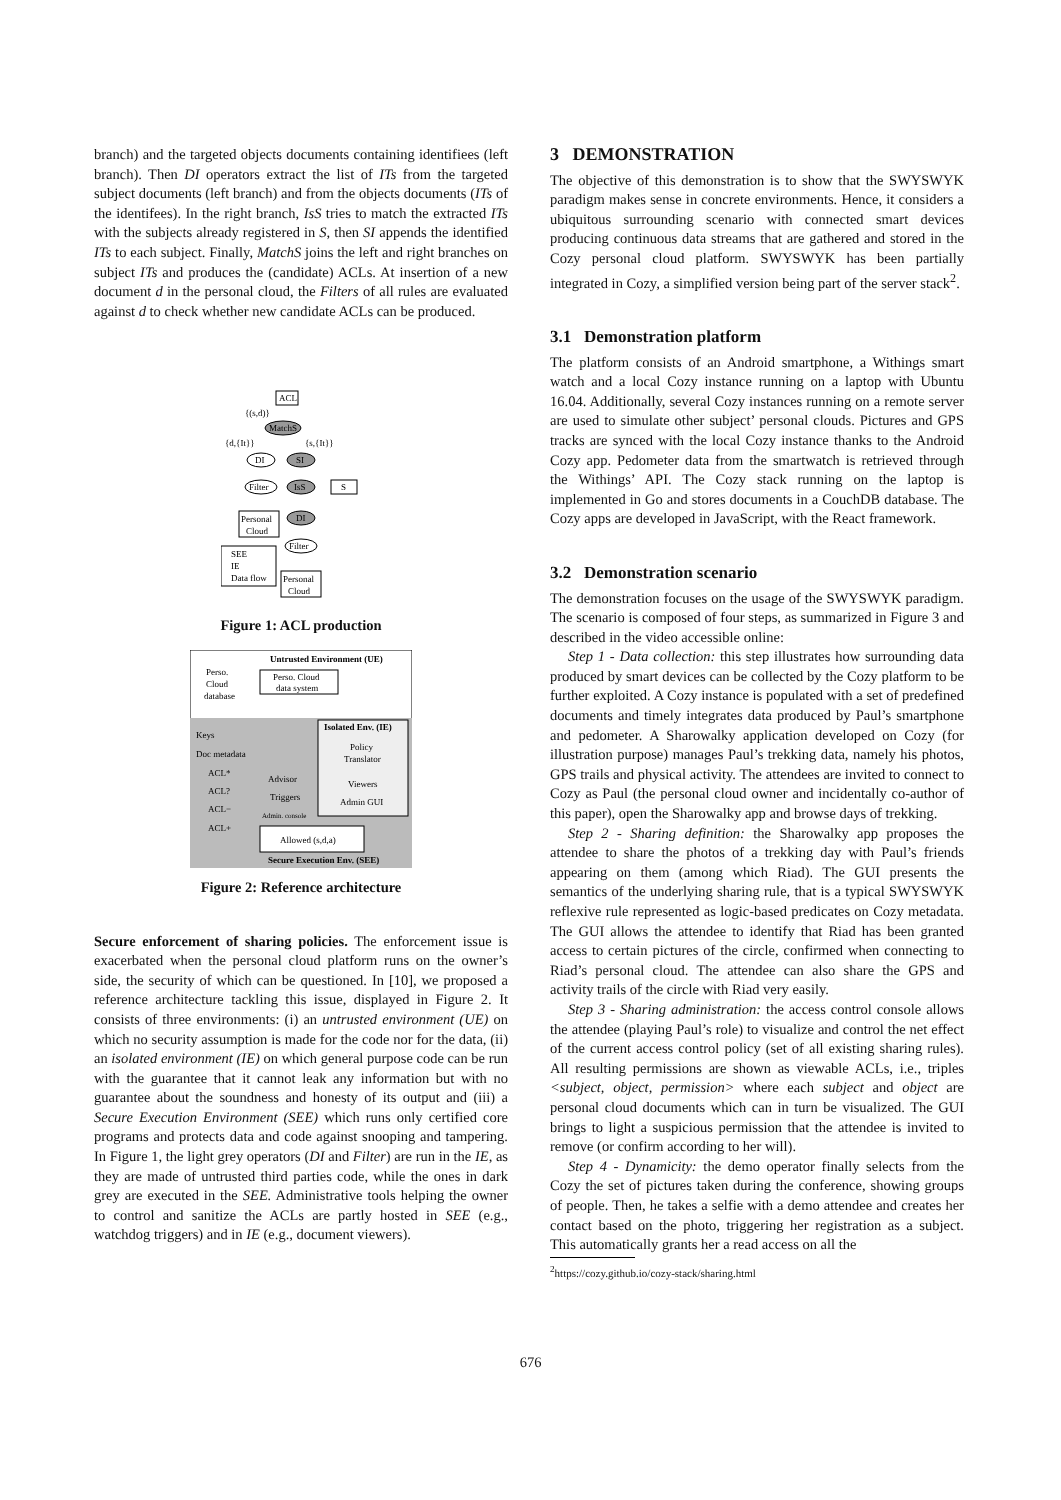branch) and the targeted objects documents containing identifiees (left branch). Then DI operators extract the list of ITs from the targeted subject documents (left branch) and from the objects documents (ITs of the identifees). In the right branch, IsS tries to match the extracted ITs with the subjects already registered in S, then SI appends the identified ITs to each subject. Finally, MatchS joins the left and right branches on subject ITs and produces the (candidate) ACLs. At insertion of a new document d in the personal cloud, the Filters of all rules are evaluated against d to check whether new candidate ACLs can be produced.
ACL
{(s,d)}
MatchS
{d,{It}}
{s,{It}}
DI
SI
Filter
IsS
S
Personal
Cloud
DI
Filter
Personal
Cloud
SEE
IE
Data flow
Figure 1: ACL production
Untrusted Environment (UE)
Perso.
Cloud
database
Perso. Cloud
data system
Isolated Env. (IE)
Keys
Doc metadata
ACL*
ACL?
ACL−
ACL+
Policy
Translator
Advisor
Triggers
Admin. console
Viewers
Admin GUI
Allowed (s,d,a)
Secure Execution Env. (SEE)
Figure 2: Reference architecture
Secure enforcement of sharing policies. The enforcement issue is exacerbated when the personal cloud platform runs on the owner’s side, the security of which can be questioned. In [10], we proposed a reference architecture tackling this issue, displayed in Figure 2. It consists of three environments: (i) an untrusted environment (UE) on which no security assumption is made for the code nor for the data, (ii) an isolated environment (IE) on which general purpose code can be run with the guarantee that it cannot leak any information but with no guarantee about the soundness and honesty of its output and (iii) a Secure Execution Environment (SEE) which runs only certified core programs and protects data and code against snooping and tampering. In Figure 1, the light grey operators (DI and Filter) are run in the IE, as they are made of untrusted third parties code, while the ones in dark grey are executed in the SEE. Administrative tools helping the owner to control and sanitize the ACLs are partly hosted in SEE (e.g., watchdog triggers) and in IE (e.g., document viewers).
3 DEMONSTRATION
The objective of this demonstration is to show that the SWYSWYK paradigm makes sense in concrete environments. Hence, it considers a ubiquitous surrounding scenario with connected smart devices producing continuous data streams that are gathered and stored in the Cozy personal cloud platform. SWYSWYK has been partially integrated in Cozy, a simplified version being part of the server stack<sup>2</sup>.
3.1 Demonstration platform
The platform consists of an Android smartphone, a Withings smart watch and a local Cozy instance running on a laptop with Ubuntu 16.04. Additionally, several Cozy instances running on a remote server are used to simulate other subject’ personal clouds. Pictures and GPS tracks are synced with the local Cozy instance thanks to the Android Cozy app. Pedometer data from the smartwatch is retrieved through the Withings’ API. The Cozy stack running on the laptop is implemented in Go and stores documents in a CouchDB database. The Cozy apps are developed in JavaScript, with the React framework.
3.2 Demonstration scenario
The demonstration focuses on the usage of the SWYSWYK paradigm. The scenario is composed of four steps, as summarized in Figure 3 and described in the video accessible online:
Step 1 - Data collection: this step illustrates how surrounding data produced by smart devices can be collected by the Cozy platform to be further exploited. A Cozy instance is populated with a set of predefined documents and timely integrates data produced by Paul’s smartphone and pedometer. A Sharowalky application developed on Cozy (for illustration purpose) manages Paul’s trekking data, namely his photos, GPS trails and physical activity. The attendees are invited to connect to Cozy as Paul (the personal cloud owner and incidentally co-author of this paper), open the Sharowalky app and browse days of trekking.
Step 2 - Sharing definition: the Sharowalky app proposes the attendee to share the photos of a trekking day with Paul’s friends appearing on them (among which Riad). The GUI presents the semantics of the underlying sharing rule, that is a typical SWYSWYK reflexive rule represented as logic-based predicates on Cozy metadata. The GUI allows the attendee to identify that Riad has been granted access to certain pictures of the circle, confirmed when connecting to Riad’s personal cloud. The attendee can also share the GPS and activity trails of the circle with Riad very easily.
Step 3 - Sharing administration: the access control console allows the attendee (playing Paul’s role) to visualize and control the net effect of the current access control policy (set of all existing sharing rules). All resulting permissions are shown as viewable ACLs, i.e., triples <subject, object, permission> where each subject and object are personal cloud documents which can in turn be visualized. The GUI brings to light a suspicious permission that the attendee is invited to remove (or confirm according to her will).
Step 4 - Dynamicity: the demo operator finally selects from the Cozy the set of pictures taken during the conference, showing groups of people. Then, he takes a selfie with a demo attendee and creates her contact based on the photo, triggering her registration as a subject. This automatically grants her a read access on all the
<sup>2</sup> https://cozy.github.io/cozy-stack/sharing.html
676